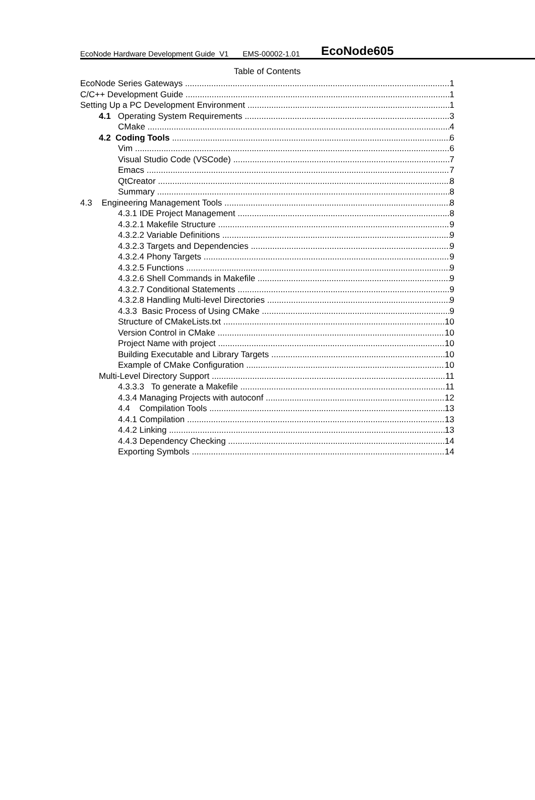EcoNode Hardware Development Guide V1 EMS-00002-1.01 EcoNode605
Table of Contents
EcoNode Series Gateways 1
C/C++ Development Guide 1
Setting Up a PC Development Environment 1
4.1 Operating System Requirements 3
CMake 4
4.2 Coding Tools 6
Vim 6
Visual Studio Code (VSCode) 7
Emacs 7
QtCreator 8
Summary 8
4.3 Engineering Management Tools 8
4.3.1 IDE Project Management 8
4.3.2.1 Makefile Structure 9
4.3.2.2 Variable Definitions 9
4.3.2.3 Targets and Dependencies 9
4.3.2.4 Phony Targets 9
4.3.2.5 Functions 9
4.3.2.6 Shell Commands in Makefile 9
4.3.2.7 Conditional Statements 9
4.3.2.8 Handling Multi-level Directories 9
4.3.3 Basic Process of Using CMake 9
Structure of CMakeLists.txt 10
Version Control in CMake 10
Project Name with project 10
Building Executable and Library Targets 10
Example of CMake Configuration 10
Multi-Level Directory Support 11
4.3.3.3 To generate a Makefile 11
4.3.4 Managing Projects with autoconf 12
4.4 Compilation Tools 13
4.4.1 Compilation 13
4.4.2 Linking 13
4.4.3 Dependency Checking 14
Exporting Symbols 14